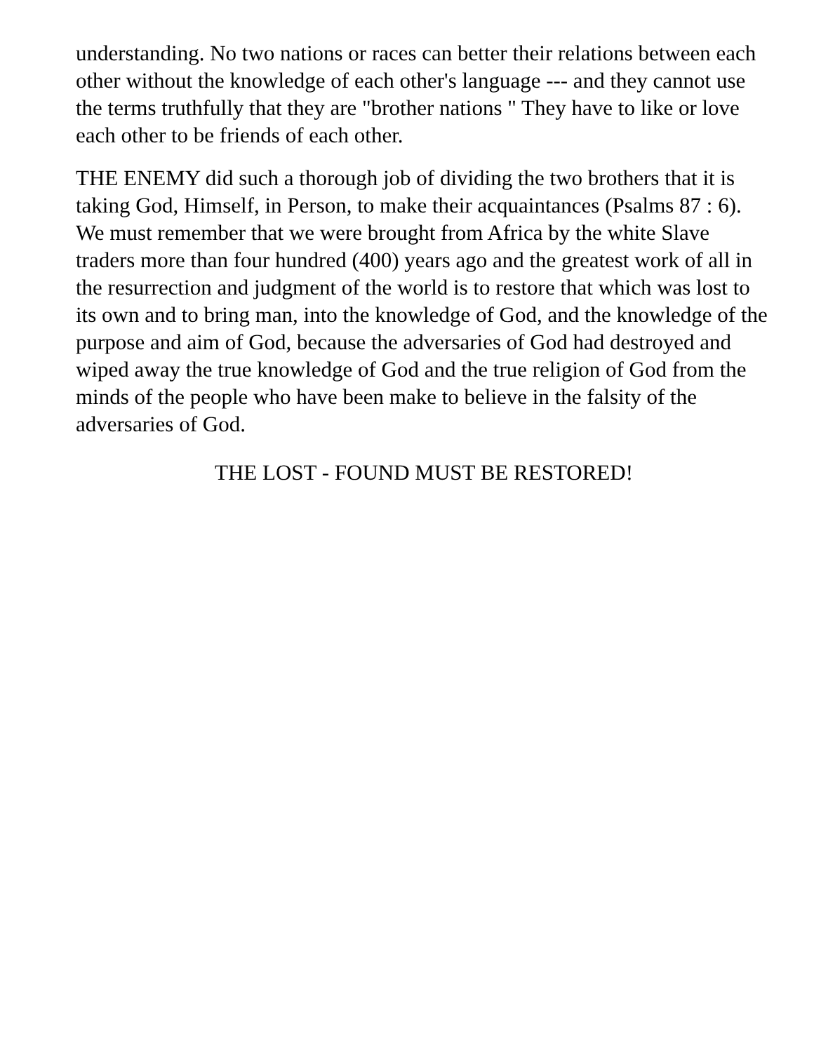understanding. No two nations or races can better their relations between each other without the knowledge of each other's language --- and they cannot use the terms truthfully that they are "brother nations " They have to like or love each other to be friends of each other.
THE ENEMY did such a thorough job of dividing the two brothers that it is taking God, Himself, in Person, to make their acquaintances (Psalms 87 : 6). We must remember that we were brought from Africa by the white Slave traders more than four hundred (400) years ago and the greatest work of all in the resurrection and judgment of the world is to restore that which was lost to its own and to bring man, into the knowledge of God, and the knowledge of the purpose and aim of God, because the adversaries of God had destroyed and wiped away the true knowledge of God and the true religion of God from the minds of the people who have been make to believe in the falsity of the adversaries of God.
THE LOST - FOUND MUST BE RESTORED!